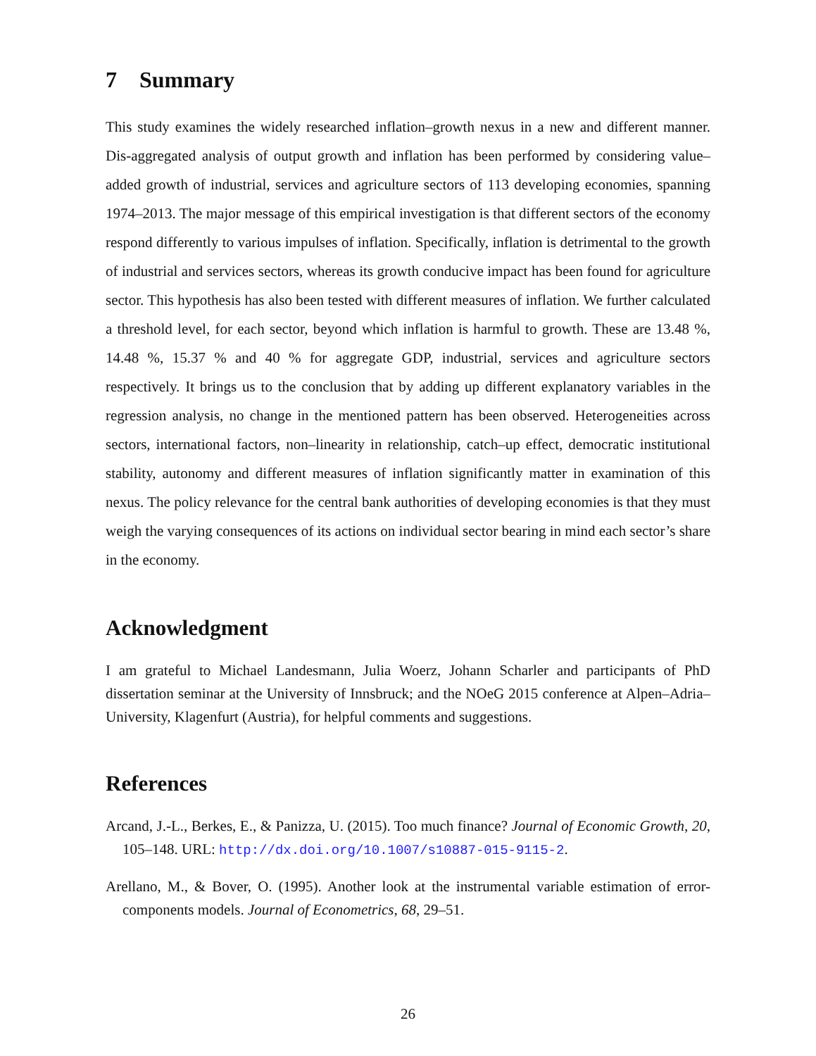7 Summary
This study examines the widely researched inflation–growth nexus in a new and different manner. Dis-aggregated analysis of output growth and inflation has been performed by considering value–added growth of industrial, services and agriculture sectors of 113 developing economies, spanning 1974–2013. The major message of this empirical investigation is that different sectors of the economy respond differently to various impulses of inflation. Specifically, inflation is detrimental to the growth of industrial and services sectors, whereas its growth conducive impact has been found for agriculture sector. This hypothesis has also been tested with different measures of inflation. We further calculated a threshold level, for each sector, beyond which inflation is harmful to growth. These are 13.48 %, 14.48 %, 15.37 % and 40 % for aggregate GDP, industrial, services and agriculture sectors respectively. It brings us to the conclusion that by adding up different explanatory variables in the regression analysis, no change in the mentioned pattern has been observed. Heterogeneities across sectors, international factors, non–linearity in relationship, catch–up effect, democratic institutional stability, autonomy and different measures of inflation significantly matter in examination of this nexus. The policy relevance for the central bank authorities of developing economies is that they must weigh the varying consequences of its actions on individual sector bearing in mind each sector’s share in the economy.
Acknowledgment
I am grateful to Michael Landesmann, Julia Woerz, Johann Scharler and participants of PhD dissertation seminar at the University of Innsbruck; and the NOeG 2015 conference at Alpen–Adria–University, Klagenfurt (Austria), for helpful comments and suggestions.
References
Arcand, J.-L., Berkes, E., & Panizza, U. (2015). Too much finance? Journal of Economic Growth, 20, 105–148. URL: http://dx.doi.org/10.1007/s10887-015-9115-2.
Arellano, M., & Bover, O. (1995). Another look at the instrumental variable estimation of error-components models. Journal of Econometrics, 68, 29–51.
26